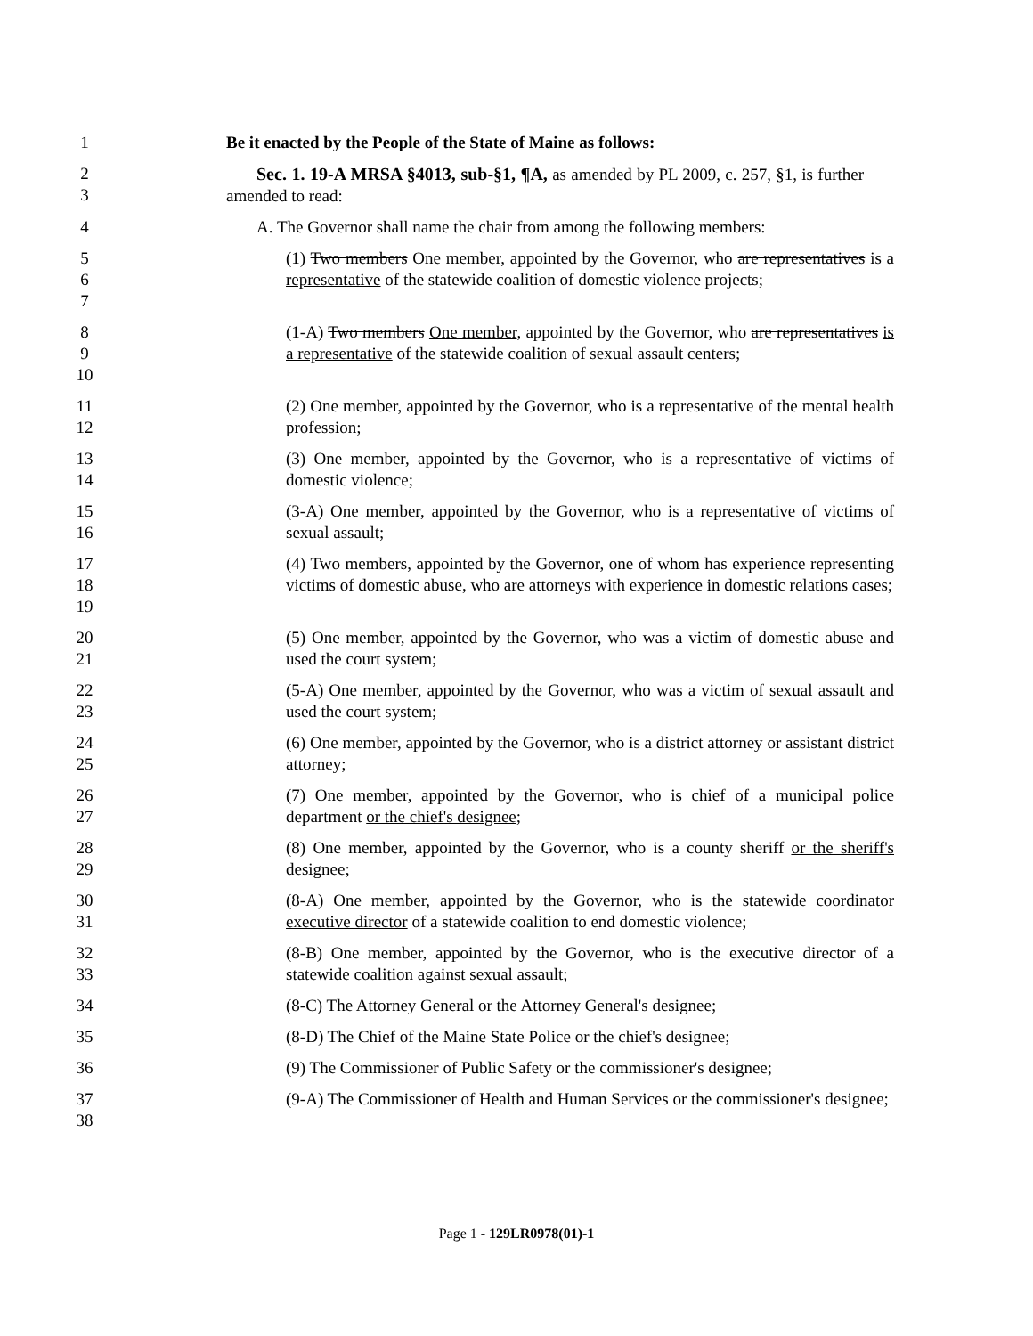1 Be it enacted by the People of the State of Maine as follows:
2
3
Sec. 1. 19-A MRSA §4013, sub-§1, ¶A, as amended by PL 2009, c. 257, §1, is further amended to read:
4 A. The Governor shall name the chair from among the following members:
5
6
7
(1) Two members One member, appointed by the Governor, who are representatives is a representative of the statewide coalition of domestic violence projects;
8
9
10
(1-A) Two members One member, appointed by the Governor, who are representatives is a representative of the statewide coalition of sexual assault centers;
11
12
(2) One member, appointed by the Governor, who is a representative of the mental health profession;
13
14
(3) One member, appointed by the Governor, who is a representative of victims of domestic violence;
15
16
(3-A) One member, appointed by the Governor, who is a representative of victims of sexual assault;
17
18
19
(4) Two members, appointed by the Governor, one of whom has experience representing victims of domestic abuse, who are attorneys with experience in domestic relations cases;
20
21
(5) One member, appointed by the Governor, who was a victim of domestic abuse and used the court system;
22
23
(5-A) One member, appointed by the Governor, who was a victim of sexual assault and used the court system;
24
25
(6) One member, appointed by the Governor, who is a district attorney or assistant district attorney;
26
27
(7) One member, appointed by the Governor, who is chief of a municipal police department or the chief's designee;
28
29
(8) One member, appointed by the Governor, who is a county sheriff or the sheriff's designee;
30
31
(8-A) One member, appointed by the Governor, who is the statewide coordinator executive director of a statewide coalition to end domestic violence;
32
33
(8-B) One member, appointed by the Governor, who is the executive director of a statewide coalition against sexual assault;
34 (8-C) The Attorney General or the Attorney General's designee;
35 (8-D) The Chief of the Maine State Police or the chief's designee;
36 (9) The Commissioner of Public Safety or the commissioner's designee;
37
38
(9-A) The Commissioner of Health and Human Services or the commissioner's designee;
Page 1 - 129LR0978(01)-1